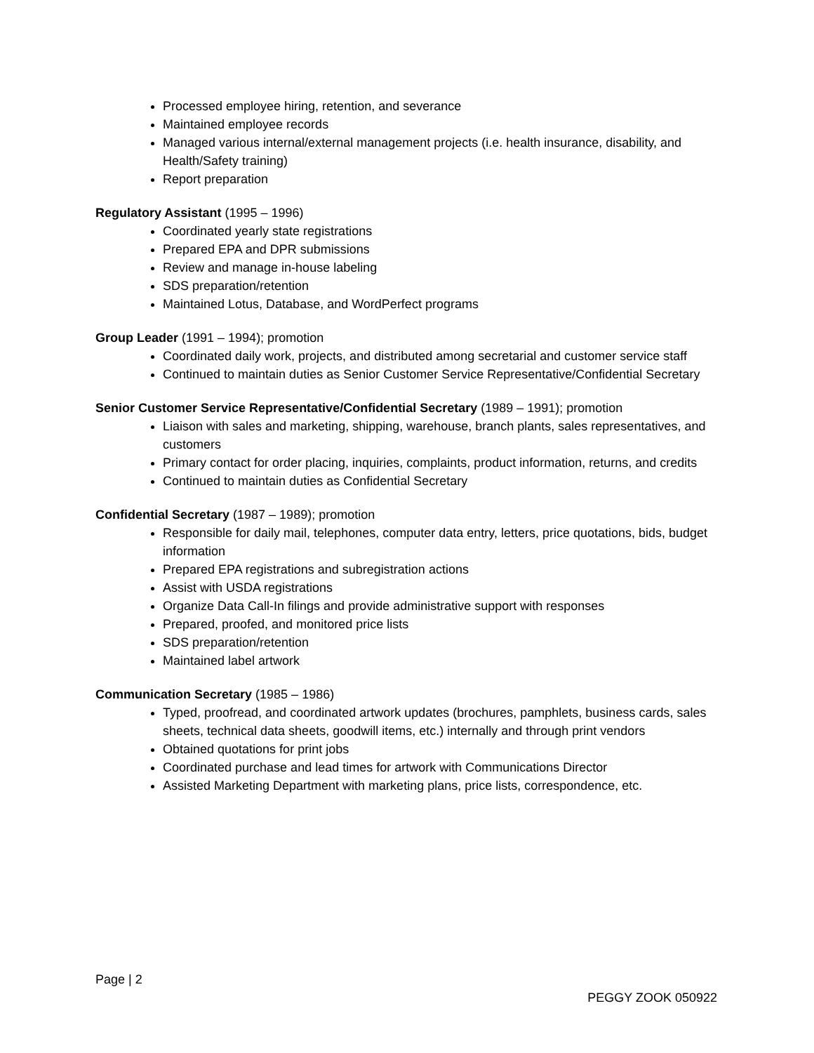Processed employee hiring, retention, and severance
Maintained employee records
Managed various internal/external management projects (i.e. health insurance, disability, and Health/Safety training)
Report preparation
Regulatory Assistant (1995 – 1996)
Coordinated yearly state registrations
Prepared EPA and DPR submissions
Review and manage in-house labeling
SDS preparation/retention
Maintained Lotus, Database, and WordPerfect programs
Group Leader (1991 – 1994); promotion
Coordinated daily work, projects, and distributed among secretarial and customer service staff
Continued to maintain duties as Senior Customer Service Representative/Confidential Secretary
Senior Customer Service Representative/Confidential Secretary (1989 – 1991); promotion
Liaison with sales and marketing, shipping, warehouse, branch plants, sales representatives, and customers
Primary contact for order placing, inquiries, complaints, product information, returns, and credits
Continued to maintain duties as Confidential Secretary
Confidential Secretary (1987 – 1989); promotion
Responsible for daily mail, telephones, computer data entry, letters, price quotations, bids, budget information
Prepared EPA registrations and subregistration actions
Assist with USDA registrations
Organize Data Call-In filings and provide administrative support with responses
Prepared, proofed, and monitored price lists
SDS preparation/retention
Maintained label artwork
Communication Secretary (1985 – 1986)
Typed, proofread, and coordinated artwork updates (brochures, pamphlets, business cards, sales sheets, technical data sheets, goodwill items, etc.) internally and through print vendors
Obtained quotations for print jobs
Coordinated purchase and lead times for artwork with Communications Director
Assisted Marketing Department with marketing plans, price lists, correspondence, etc.
Page | 2
PEGGY ZOOK 050922